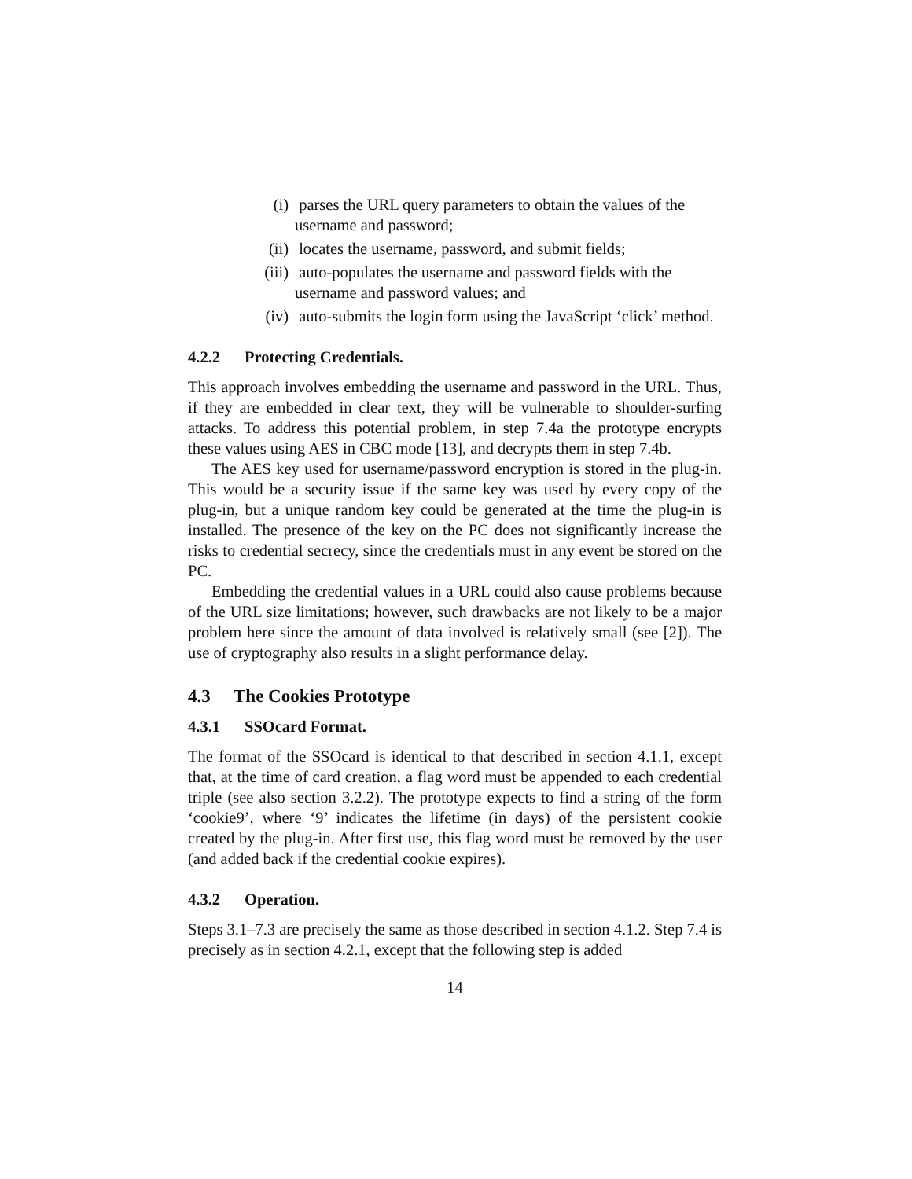(i) parses the URL query parameters to obtain the values of the username and password;
(ii) locates the username, password, and submit fields;
(iii) auto-populates the username and password fields with the username and password values; and
(iv) auto-submits the login form using the JavaScript ‘click’ method.
4.2.2 Protecting Credentials.
This approach involves embedding the username and password in the URL. Thus, if they are embedded in clear text, they will be vulnerable to shoulder-surfing attacks. To address this potential problem, in step 7.4a the prototype encrypts these values using AES in CBC mode [13], and decrypts them in step 7.4b.
The AES key used for username/password encryption is stored in the plug-in. This would be a security issue if the same key was used by every copy of the plug-in, but a unique random key could be generated at the time the plug-in is installed. The presence of the key on the PC does not significantly increase the risks to credential secrecy, since the credentials must in any event be stored on the PC.
Embedding the credential values in a URL could also cause problems because of the URL size limitations; however, such drawbacks are not likely to be a major problem here since the amount of data involved is relatively small (see [2]). The use of cryptography also results in a slight performance delay.
4.3 The Cookies Prototype
4.3.1 SSOcard Format.
The format of the SSOcard is identical to that described in section 4.1.1, except that, at the time of card creation, a flag word must be appended to each credential triple (see also section 3.2.2). The prototype expects to find a string of the form ‘cookie9’, where ‘9’ indicates the lifetime (in days) of the persistent cookie created by the plug-in. After first use, this flag word must be removed by the user (and added back if the credential cookie expires).
4.3.2 Operation.
Steps 3.1–7.3 are precisely the same as those described in section 4.1.2. Step 7.4 is precisely as in section 4.2.1, except that the following step is added
14